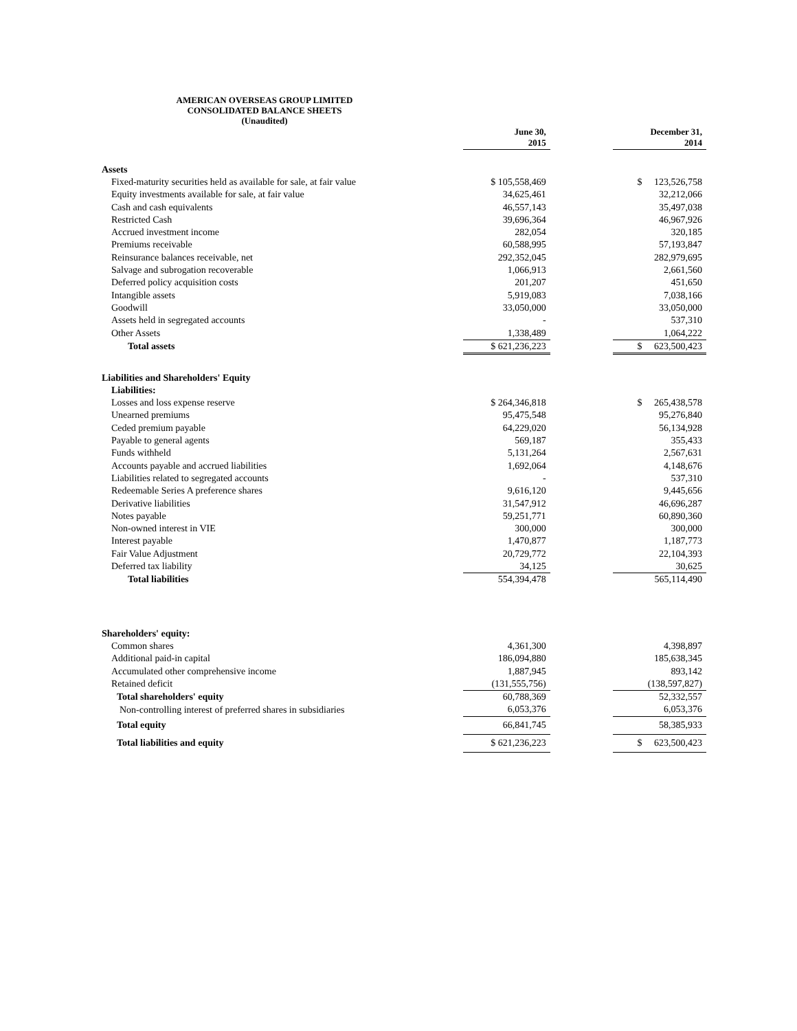AMERICAN OVERSEAS GROUP LIMITED
CONSOLIDATED BALANCE SHEETS
(Unaudited)
| | June 30, 2015 | | December 31, 2014 |
| --- | --- | --- | --- |
| Assets | | | |
| Fixed-maturity securities held as available for sale, at fair value | $ 105,558,469 | | $ 123,526,758 |
| Equity investments available for sale, at fair value | 34,625,461 | | 32,212,066 |
| Cash and cash equivalents | 46,557,143 | | 35,497,038 |
| Restricted Cash | 39,696,364 | | 46,967,926 |
| Accrued investment income | 282,054 | | 320,185 |
| Premiums receivable | 60,588,995 | | 57,193,847 |
| Reinsurance balances receivable, net | 292,352,045 | | 282,979,695 |
| Salvage and subrogation recoverable | 1,066,913 | | 2,661,560 |
| Deferred policy acquisition costs | 201,207 | | 451,650 |
| Intangible assets | 5,919,083 | | 7,038,166 |
| Goodwill | 33,050,000 | | 33,050,000 |
| Assets held in segregated accounts | - | | 537,310 |
| Other Assets | 1,338,489 | | 1,064,222 |
| Total assets | $ 621,236,223 | | $ 623,500,423 |
| Liabilities and Shareholders' Equity | | | |
| Liabilities: | | | |
| Losses and loss expense reserve | $ 264,346,818 | | $ 265,438,578 |
| Unearned premiums | 95,475,548 | | 95,276,840 |
| Ceded premium payable | 64,229,020 | | 56,134,928 |
| Payable to general agents | 569,187 | | 355,433 |
| Funds withheld | 5,131,264 | | 2,567,631 |
| Accounts payable and accrued liabilities | 1,692,064 | | 4,148,676 |
| Liabilities related to segregated accounts | - | | 537,310 |
| Redeemable Series A preference shares | 9,616,120 | | 9,445,656 |
| Derivative liabilities | 31,547,912 | | 46,696,287 |
| Notes payable | 59,251,771 | | 60,890,360 |
| Non-owned interest in VIE | 300,000 | | 300,000 |
| Interest payable | 1,470,877 | | 1,187,773 |
| Fair Value Adjustment | 20,729,772 | | 22,104,393 |
| Deferred tax liability | 34,125 | | 30,625 |
| Total liabilities | 554,394,478 | | 565,114,490 |
| Shareholders' equity: | | | |
| Common shares | 4,361,300 | | 4,398,897 |
| Additional paid-in capital | 186,094,880 | | 185,638,345 |
| Accumulated other comprehensive income | 1,887,945 | | 893,142 |
| Retained deficit | (131,555,756) | | (138,597,827) |
| Total shareholders' equity | 60,788,369 | | 52,332,557 |
| Non-controlling interest of preferred shares in subsidiaries | 6,053,376 | | 6,053,376 |
| Total equity | 66,841,745 | | 58,385,933 |
| Total liabilities and equity | $ 621,236,223 | | $ 623,500,423 |